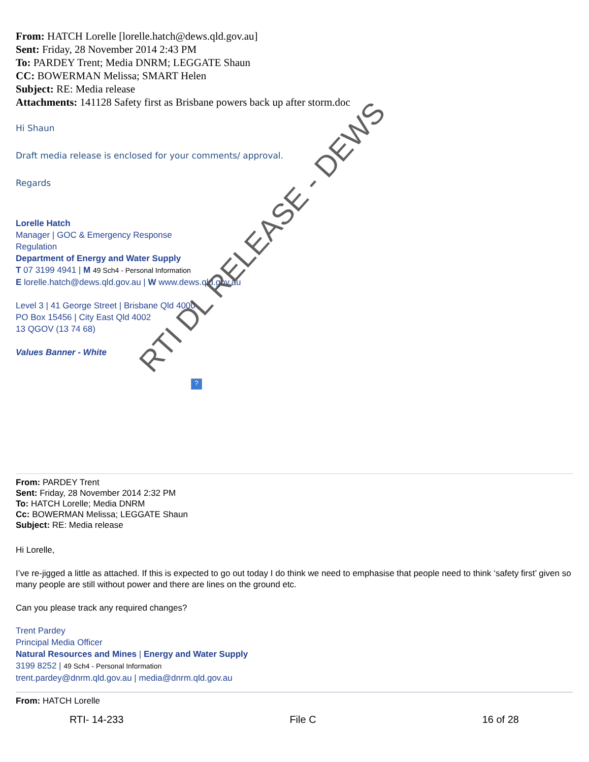From: HATCH Lorelle [lorelle.hatch@dews.qld.gov.au]
Sent: Friday, 28 November 2014 2:43 PM
To: PARDEY Trent; Media DNRM; LEGGATE Shaun
CC: BOWERMAN Melissa; SMART Helen
Subject: RE: Media release
Attachments: 141128 Safety first as Brisbane powers back up after storm.doc
Hi Shaun
Draft media release is enclosed for your comments/ approval.
Regards
Lorelle Hatch
Manager | GOC & Emergency Response
Regulation
Department of Energy and Water Supply
T 07 3199 4941 | M 49 Sch4 - Personal Information
E lorelle.hatch@dews.qld.gov.au | W www.dews.qld.gov.au
Level 3 | 41 George Street | Brisbane Qld 4000
PO Box 15456 | City East Qld 4002
13 QGOV (13 74 68)
Values Banner - White
?
From: PARDEY Trent
Sent: Friday, 28 November 2014 2:32 PM
To: HATCH Lorelle; Media DNRM
Cc: BOWERMAN Melissa; LEGGATE Shaun
Subject: RE: Media release
Hi Lorelle,
I’ve re-jigged a little as attached. If this is expected to go out today I do think we need to emphasise that people need to think ‘safety first’ given so many people are still without power and there are lines on the ground etc.
Can you please track any required changes?
Trent Pardey
Principal Media Officer
Natural Resources and Mines | Energy and Water Supply
3199 8252 | 49 Sch4 - Personal Information
trent.pardey@dnrm.qld.gov.au | media@dnrm.qld.gov.au
From: HATCH Lorelle
RTI- 14-233 File C 16 of 28
RTI DL RELEASE - DEWS